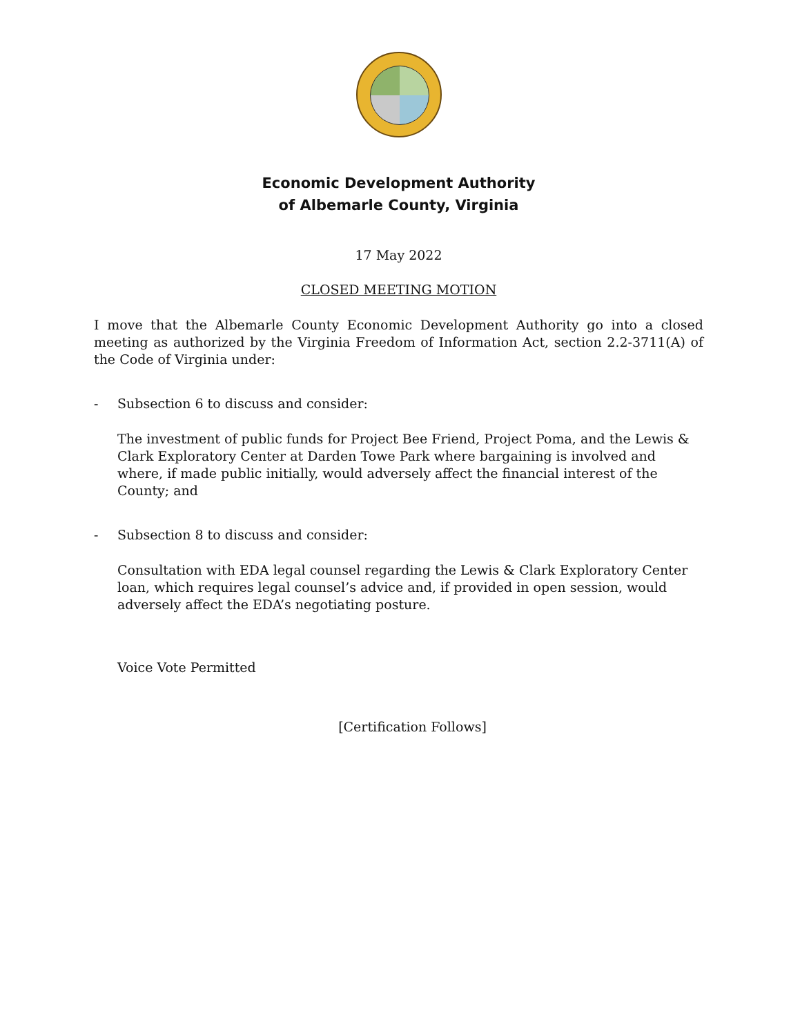Economic Development Authority
of Albemarle County, Virginia
17 May 2022
CLOSED MEETING MOTION
I move that the Albemarle County Economic Development Authority go into a closed meeting as authorized by the Virginia Freedom of Information Act, section 2.2-3711(A) of the Code of Virginia under:
- Subsection 6 to discuss and consider:
The investment of public funds for Project Bee Friend, Project Poma, and the Lewis & Clark Exploratory Center at Darden Towe Park where bargaining is involved and where, if made public initially, would adversely affect the financial interest of the County; and
- Subsection 8 to discuss and consider:
Consultation with EDA legal counsel regarding the Lewis & Clark Exploratory Center loan, which requires legal counsel’s advice and, if provided in open session, would adversely affect the EDA’s negotiating posture.
Voice Vote Permitted
[Certification Follows]